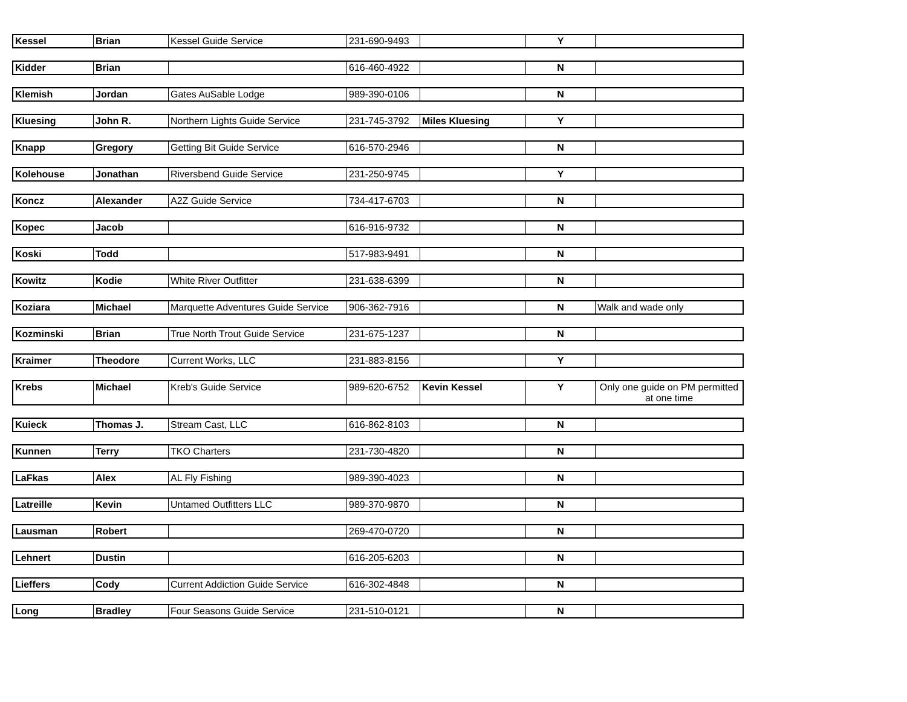| Kessel | Brian | Kessel Guide Service | 231-690-9493 | | Y | |
| Kidder | Brian | | 616-460-4922 | | N | |
| Klemish | Jordan | Gates AuSable Lodge | 989-390-0106 | | N | |
| Kluesing | John R. | Northern Lights Guide Service | 231-745-3792 | Miles Kluesing | Y | |
| Knapp | Gregory | Getting Bit Guide Service | 616-570-2946 | | N | |
| Kolehouse | Jonathan | Riversbend Guide Service | 231-250-9745 | | Y | |
| Koncz | Alexander | A2Z Guide Service | 734-417-6703 | | N | |
| Kopec | Jacob | | 616-916-9732 | | N | |
| Koski | Todd | | 517-983-9491 | | N | |
| Kowitz | Kodie | White River Outfitter | 231-638-6399 | | N | |
| Koziara | Michael | Marquette Adventures Guide Service | 906-362-7916 | | N | Walk and wade only |
| Kozminski | Brian | True North Trout Guide Service | 231-675-1237 | | N | |
| Kraimer | Theodore | Current Works, LLC | 231-883-8156 | | Y | |
| Krebs | Michael | Kreb's Guide Service | 989-620-6752 | Kevin Kessel | Y | Only one guide on PM permitted at one time |
| Kuieck | Thomas J. | Stream Cast, LLC | 616-862-8103 | | N | |
| Kunnen | Terry | TKO Charters | 231-730-4820 | | N | |
| LaFkas | Alex | AL Fly Fishing | 989-390-4023 | | N | |
| Latreille | Kevin | Untamed Outfitters LLC | 989-370-9870 | | N | |
| Lausman | Robert | | 269-470-0720 | | N | |
| Lehnert | Dustin | | 616-205-6203 | | N | |
| Lieffers | Cody | Current Addiction Guide Service | 616-302-4848 | | N | |
| Long | Bradley | Four Seasons Guide Service | 231-510-0121 | | N | |